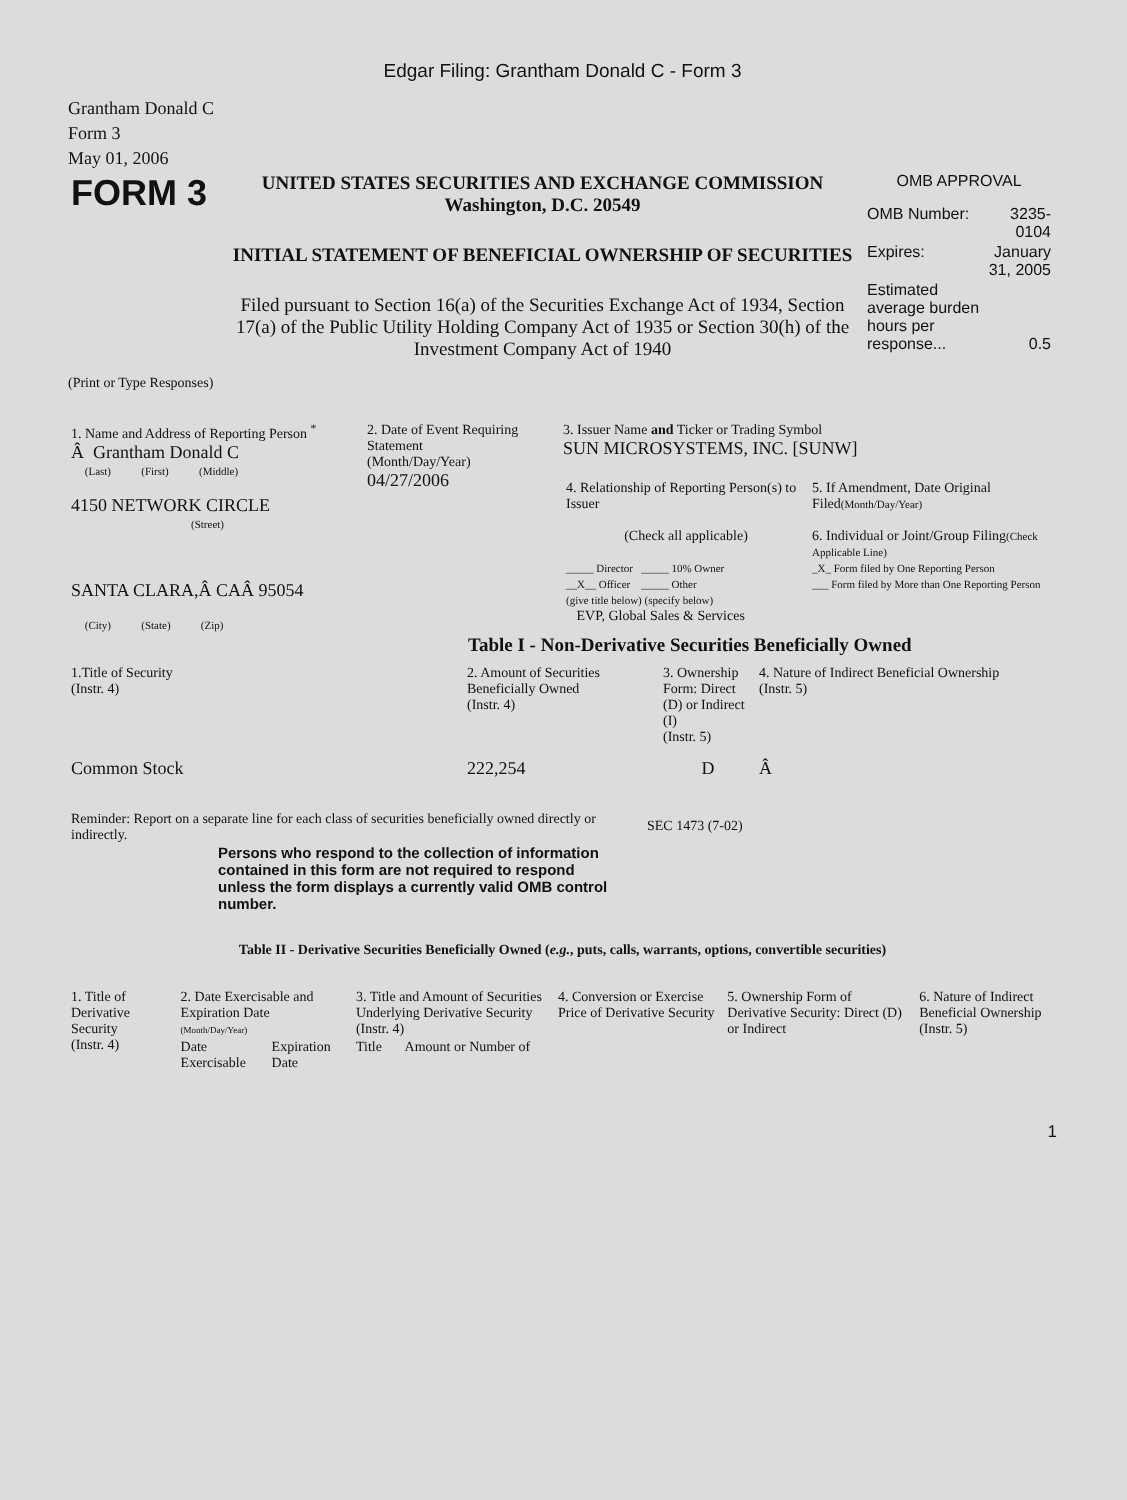Edgar Filing: Grantham Donald C - Form 3
Grantham Donald C
Form 3
May 01, 2006
| FORM 3 | UNITED STATES SECURITIES AND EXCHANGE COMMISSION Washington, D.C. 20549 INITIAL STATEMENT OF BENEFICIAL OWNERSHIP OF SECURITIES Filed pursuant to Section 16(a) of the Securities Exchange Act of 1934, Section 17(a) of the Public Utility Holding Company Act of 1935 or Section 30(h) of the Investment Company Act of 1940 | OMB APPROVAL / OMB Number: / 3235-0104 / / Expires: / January 31, 2005 / / Estimated average burden hours per response... / 0.5 / |
(Print or Type Responses)
| 1. Name and Address of Reporting Person <sup>*</sup> Â Grantham Donald C (Last) (First) (Middle) 4150 NETWORK CIRCLE (Street) SANTA CLARA,Â CAÂ 95054 (City) (State) (Zip) | 2. Date of Event Requiring Statement (Month/Day/Year) 04/27/2006 | 3. Issuer Name and Ticker or Trading Symbol SUN MICROSYSTEMS, INC. [SUNW] / 4. Relationship of Reporting Person(s) to Issuer (Check all applicable) _____ Director _____ 10% Owner __X__ Officer _____ Other (give title below) (specify below) EVP, Global Sales & Services / 5. If Amendment, Date Original Filed (Month/Day/Year) 6. Individual or Joint/Group Filing (Check Applicable Line) _X_ Form filed by One Reporting Person ___ Form filed by More than One Reporting Person / |
Table I - Non-Derivative Securities Beneficially Owned
| 1.Title of Security (Instr. 4) | 2. Amount of Securities Beneficially Owned (Instr. 4) | 3. Ownership Form: Direct (D) or Indirect (I) (Instr. 5) | 4. Nature of Indirect Beneficial Ownership (Instr. 5) |
| --- | --- | --- | --- |
| Common Stock | 222,254 | D | Â |
| Reminder: Report on a separate line for each class of securities beneficially owned directly or indirectly. | SEC 1473 (7-02) |
Persons who respond to the collection of information contained in this form are not required to respond unless the form displays a currently valid OMB control number.
Table II - Derivative Securities Beneficially Owned (e.g., puts, calls, warrants, options, convertible securities)
| 1. Title of Derivative Security (Instr. 4) | 2. Date Exercisable and Expiration Date (Month/Day/Year) | | 3. Title and Amount of Securities Underlying Derivative Security (Instr. 4) | | 4. Conversion or Exercise Price of Derivative Security | 5. Ownership Form of Derivative Security: Direct (D) or Indirect | 6. Nature of Indirect Beneficial Ownership (Instr. 5) |
| --- | --- | --- | --- | --- | --- | --- | --- |
| | Date Exercisable | Expiration Date | Title | Amount or Number of | | | |
1